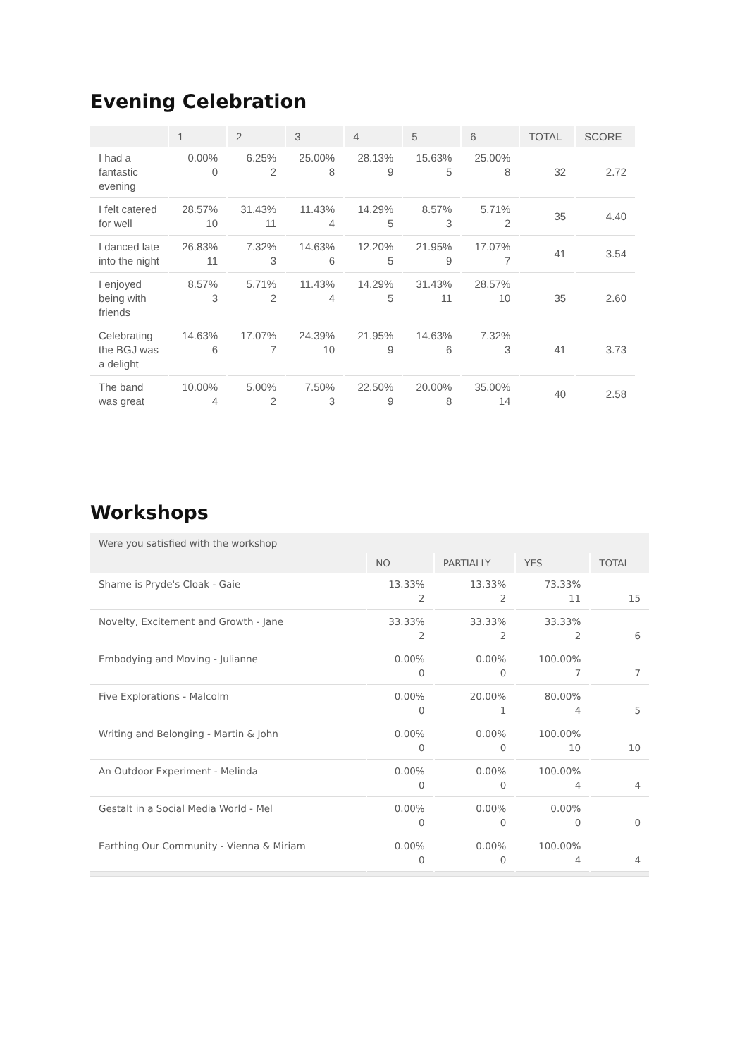Evening Celebration
| | 1 | 2 | 3 | 4 | 5 | 6 | TOTAL | SCORE |
| --- | --- | --- | --- | --- | --- | --- | --- | --- |
| I had a fantastic evening | 0.00% 0 | 6.25% 2 | 25.00% 8 | 28.13% 9 | 15.63% 5 | 25.00% 8 | 32 | 2.72 |
| I felt catered for well | 28.57% 10 | 31.43% 11 | 11.43% 4 | 14.29% 5 | 8.57% 3 | 5.71% 2 | 35 | 4.40 |
| I danced late into the night | 26.83% 11 | 7.32% 3 | 14.63% 6 | 12.20% 5 | 21.95% 9 | 17.07% 7 | 41 | 3.54 |
| I enjoyed being with friends | 8.57% 3 | 5.71% 2 | 11.43% 4 | 14.29% 5 | 31.43% 11 | 28.57% 10 | 35 | 2.60 |
| Celebrating the BGJ was a delight | 14.63% 6 | 17.07% 7 | 24.39% 10 | 21.95% 9 | 14.63% 6 | 7.32% 3 | 41 | 3.73 |
| The band was great | 10.00% 4 | 5.00% 2 | 7.50% 3 | 22.50% 9 | 20.00% 8 | 35.00% 14 | 40 | 2.58 |
Workshops
| Were you satisfied with the workshop | | | | |
| --- | --- | --- | --- | --- |
| | NO | PARTIALLY | YES | TOTAL |
| Shame is Pryde's Cloak - Gaie | 13.33% 2 | 13.33% 2 | 73.33% 11 | 15 |
| Novelty, Excitement and Growth - Jane | 33.33% 2 | 33.33% 2 | 33.33% 2 | 6 |
| Embodying and Moving - Julianne | 0.00% 0 | 0.00% 0 | 100.00% 7 | 7 |
| Five Explorations - Malcolm | 0.00% 0 | 20.00% 1 | 80.00% 4 | 5 |
| Writing and Belonging - Martin & John | 0.00% 0 | 0.00% 0 | 100.00% 10 | 10 |
| An Outdoor Experiment - Melinda | 0.00% 0 | 0.00% 0 | 100.00% 4 | 4 |
| Gestalt in a Social Media World - Mel | 0.00% 0 | 0.00% 0 | 0.00% 0 | 0 |
| Earthing Our Community - Vienna & Miriam | 0.00% 0 | 0.00% 0 | 100.00% 4 | 4 |